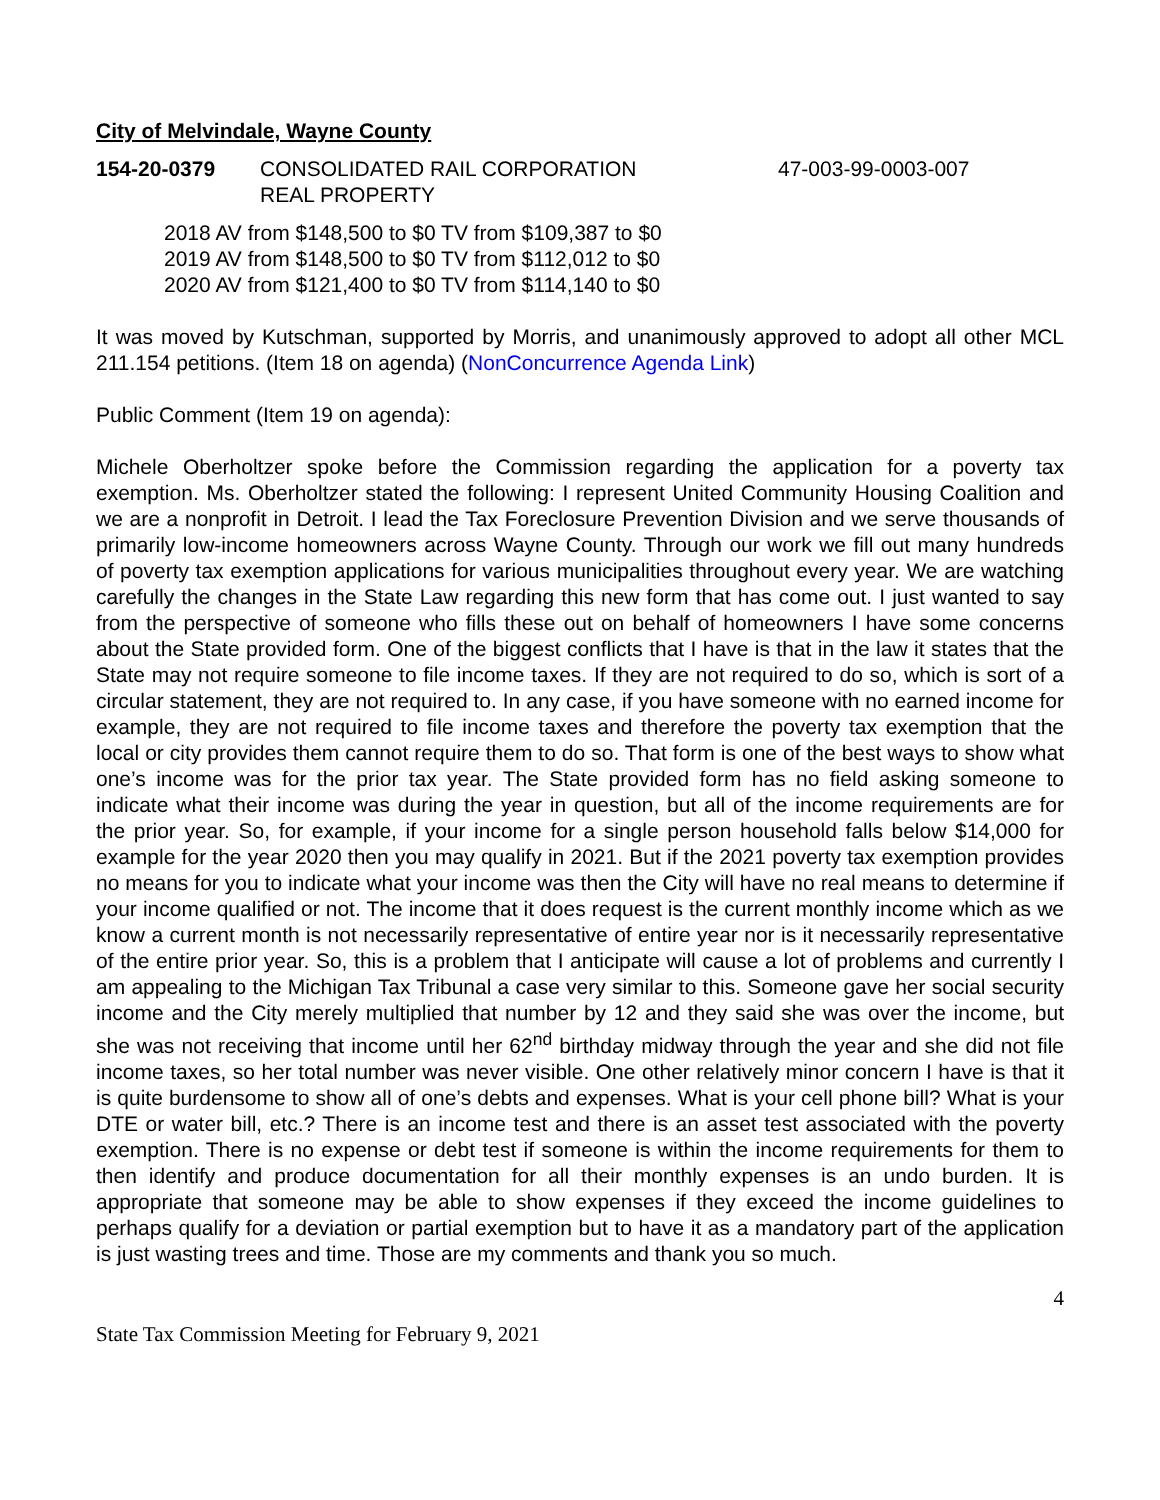City of Melvindale, Wayne County
154-20-0379 CONSOLIDATED RAIL CORPORATION
REAL PROPERTY
47-003-99-0003-007
2018 AV from $148,500 to $0 TV from $109,387 to $0
2019 AV from $148,500 to $0 TV from $112,012 to $0
2020 AV from $121,400 to $0 TV from $114,140 to $0
It was moved by Kutschman, supported by Morris, and unanimously approved to adopt all other MCL 211.154 petitions. (Item 18 on agenda) (NonConcurrence Agenda Link)
Public Comment (Item 19 on agenda):
Michele Oberholtzer spoke before the Commission regarding the application for a poverty tax exemption. Ms. Oberholtzer stated the following: I represent United Community Housing Coalition and we are a nonprofit in Detroit. I lead the Tax Foreclosure Prevention Division and we serve thousands of primarily low-income homeowners across Wayne County. Through our work we fill out many hundreds of poverty tax exemption applications for various municipalities throughout every year. We are watching carefully the changes in the State Law regarding this new form that has come out. I just wanted to say from the perspective of someone who fills these out on behalf of homeowners I have some concerns about the State provided form. One of the biggest conflicts that I have is that in the law it states that the State may not require someone to file income taxes. If they are not required to do so, which is sort of a circular statement, they are not required to. In any case, if you have someone with no earned income for example, they are not required to file income taxes and therefore the poverty tax exemption that the local or city provides them cannot require them to do so. That form is one of the best ways to show what one’s income was for the prior tax year. The State provided form has no field asking someone to indicate what their income was during the year in question, but all of the income requirements are for the prior year. So, for example, if your income for a single person household falls below $14,000 for example for the year 2020 then you may qualify in 2021. But if the 2021 poverty tax exemption provides no means for you to indicate what your income was then the City will have no real means to determine if your income qualified or not. The income that it does request is the current monthly income which as we know a current month is not necessarily representative of entire year nor is it necessarily representative of the entire prior year. So, this is a problem that I anticipate will cause a lot of problems and currently I am appealing to the Michigan Tax Tribunal a case very similar to this. Someone gave her social security income and the City merely multiplied that number by 12 and they said she was over the income, but she was not receiving that income until her 62<sup>nd</sup> birthday midway through the year and she did not file income taxes, so her total number was never visible. One other relatively minor concern I have is that it is quite burdensome to show all of one’s debts and expenses. What is your cell phone bill? What is your DTE or water bill, etc.? There is an income test and there is an asset test associated with the poverty exemption. There is no expense or debt test if someone is within the income requirements for them to then identify and produce documentation for all their monthly expenses is an undo burden. It is appropriate that someone may be able to show expenses if they exceed the income guidelines to perhaps qualify for a deviation or partial exemption but to have it as a mandatory part of the application is just wasting trees and time. Those are my comments and thank you so much.
4
State Tax Commission Meeting for February 9, 2021